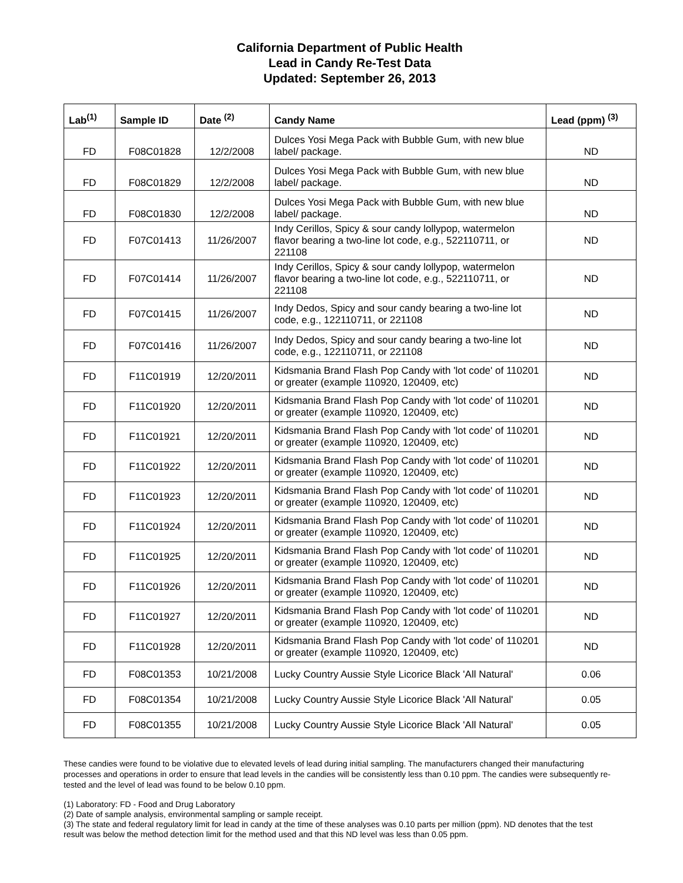California Department of Public Health
Lead in Candy Re-Test Data
Updated: September 26, 2013
| Lab<sup>(1)</sup> | Sample ID | Date <sup>(2)</sup> | Candy Name | Lead (ppm) <sup>(3)</sup> |
| --- | --- | --- | --- | --- |
| FD | F08C01828 | 12/2/2008 | Dulces Yosi Mega Pack with Bubble Gum, with new blue label/ package. | ND |
| FD | F08C01829 | 12/2/2008 | Dulces Yosi Mega Pack with Bubble Gum, with new blue label/ package. | ND |
| FD | F08C01830 | 12/2/2008 | Dulces Yosi Mega Pack with Bubble Gum, with new blue label/ package. | ND |
| FD | F07C01413 | 11/26/2007 | Indy Cerillos, Spicy & sour candy lollypop, watermelon flavor bearing a two-line lot code, e.g., 522110711, or 221108 | ND |
| FD | F07C01414 | 11/26/2007 | Indy Cerillos, Spicy & sour candy lollypop, watermelon flavor bearing a two-line lot code, e.g., 522110711, or 221108 | ND |
| FD | F07C01415 | 11/26/2007 | Indy Dedos, Spicy and sour candy bearing a two-line lot code, e.g., 122110711, or 221108 | ND |
| FD | F07C01416 | 11/26/2007 | Indy Dedos, Spicy and sour candy bearing a two-line lot code, e.g., 122110711, or 221108 | ND |
| FD | F11C01919 | 12/20/2011 | Kidsmania Brand Flash Pop Candy with 'lot code' of 110201 or greater (example 110920, 120409, etc) | ND |
| FD | F11C01920 | 12/20/2011 | Kidsmania Brand Flash Pop Candy with 'lot code' of 110201 or greater (example 110920, 120409, etc) | ND |
| FD | F11C01921 | 12/20/2011 | Kidsmania Brand Flash Pop Candy with 'lot code' of 110201 or greater (example 110920, 120409, etc) | ND |
| FD | F11C01922 | 12/20/2011 | Kidsmania Brand Flash Pop Candy with 'lot code' of 110201 or greater (example 110920, 120409, etc) | ND |
| FD | F11C01923 | 12/20/2011 | Kidsmania Brand Flash Pop Candy with 'lot code' of 110201 or greater (example 110920, 120409, etc) | ND |
| FD | F11C01924 | 12/20/2011 | Kidsmania Brand Flash Pop Candy with 'lot code' of 110201 or greater (example 110920, 120409, etc) | ND |
| FD | F11C01925 | 12/20/2011 | Kidsmania Brand Flash Pop Candy with 'lot code' of 110201 or greater (example 110920, 120409, etc) | ND |
| FD | F11C01926 | 12/20/2011 | Kidsmania Brand Flash Pop Candy with 'lot code' of 110201 or greater (example 110920, 120409, etc) | ND |
| FD | F11C01927 | 12/20/2011 | Kidsmania Brand Flash Pop Candy with 'lot code' of 110201 or greater (example 110920, 120409, etc) | ND |
| FD | F11C01928 | 12/20/2011 | Kidsmania Brand Flash Pop Candy with 'lot code' of 110201 or greater (example 110920, 120409, etc) | ND |
| FD | F08C01353 | 10/21/2008 | Lucky Country Aussie Style Licorice Black 'All Natural' | 0.06 |
| FD | F08C01354 | 10/21/2008 | Lucky Country Aussie Style Licorice Black 'All Natural' | 0.05 |
| FD | F08C01355 | 10/21/2008 | Lucky Country Aussie Style Licorice Black 'All Natural' | 0.05 |
These candies were found to be violative due to elevated levels of lead during initial sampling. The manufacturers changed their manufacturing processes and operations in order to ensure that lead levels in the candies will be consistently less than 0.10 ppm. The candies were subsequently re-tested and the level of lead was found to be below 0.10 ppm.
(1) Laboratory: FD - Food and Drug Laboratory
(2) Date of sample analysis, environmental sampling or sample receipt.
(3) The state and federal regulatory limit for lead in candy at the time of these analyses was 0.10 parts per million (ppm). ND denotes that the test result was below the method detection limit for the method used and that this ND level was less than 0.05 ppm.